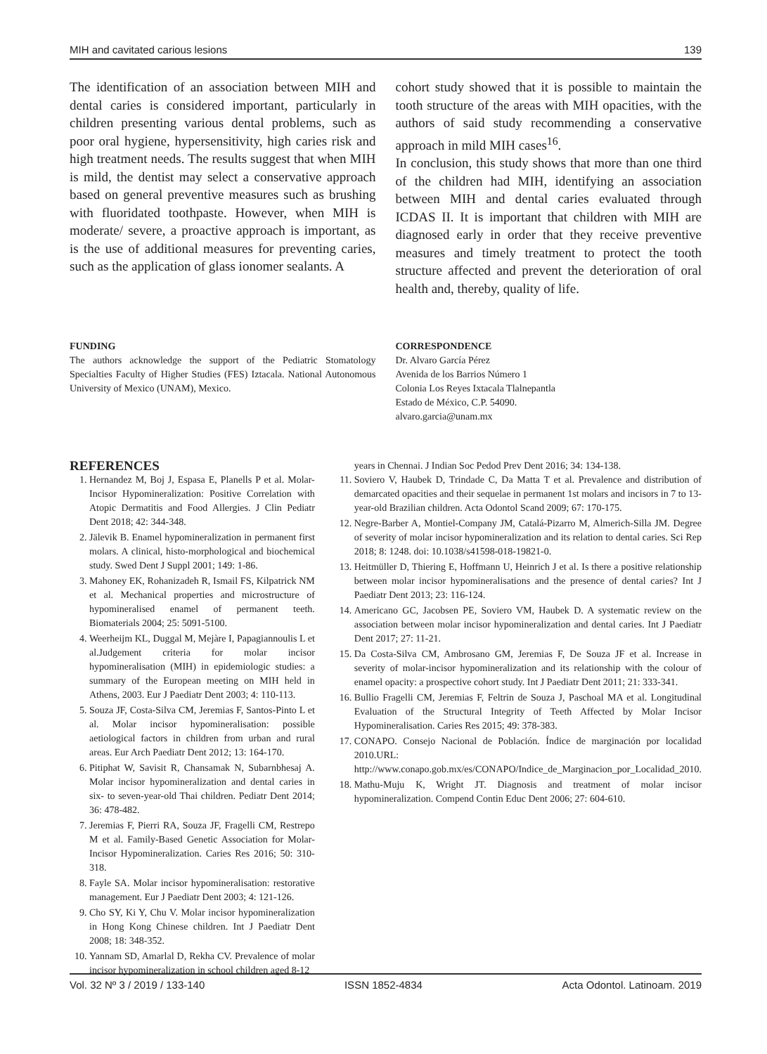MIH and cavitated carious lesions 139
The identification of an association between MIH and dental caries is considered important, particularly in children presenting various dental problems, such as poor oral hygiene, hypersensitivity, high caries risk and high treatment needs. The results suggest that when MIH is mild, the dentist may select a conservative approach based on general preventive measures such as brushing with fluoridated toothpaste. However, when MIH is moderate/ severe, a proactive approach is important, as is the use of additional measures for preventing caries, such as the application of glass ionomer sealants. A
cohort study showed that it is possible to maintain the tooth structure of the areas with MIH opacities, with the authors of said study recommending a conservative approach in mild MIH cases<sup>16</sup>.
In conclusion, this study shows that more than one third of the children had MIH, identifying an association between MIH and dental caries evaluated through ICDAS II. It is important that children with MIH are diagnosed early in order that they receive preventive measures and timely treatment to protect the tooth structure affected and prevent the deterioration of oral health and, thereby, quality of life.
FUNDING
The authors acknowledge the support of the Pediatric Stomatology Specialties Faculty of Higher Studies (FES) Iztacala. National Autonomous University of Mexico (UNAM), Mexico.
CORRESPONDENCE
Dr. Alvaro García Pérez
Avenida de los Barrios Número 1
Colonia Los Reyes Ixtacala Tlalnepantla
Estado de México, C.P. 54090.
alvaro.garcia@unam.mx
REFERENCES
1. Hernandez M, Boj J, Espasa E, Planells P et al. Molar-Incisor Hypomineralization: Positive Correlation with Atopic Dermatitis and Food Allergies. J Clin Pediatr Dent 2018; 42: 344-348.
2. Jälevik B. Enamel hypomineralization in permanent first molars. A clinical, histo-morphological and biochemical study. Swed Dent J Suppl 2001; 149: 1-86.
3. Mahoney EK, Rohanizadeh R, Ismail FS, Kilpatrick NM et al. Mechanical properties and microstructure of hypomineralised enamel of permanent teeth. Biomaterials 2004; 25: 5091-5100.
4. Weerheijm KL, Duggal M, Mejàre I, Papagiannoulis L et al.Judgement criteria for molar incisor hypomineralisation (MIH) in epidemiologic studies: a summary of the European meeting on MIH held in Athens, 2003. Eur J Paediatr Dent 2003; 4: 110-113.
5. Souza JF, Costa-Silva CM, Jeremias F, Santos-Pinto L et al. Molar incisor hypomineralisation: possible aetiological factors in children from urban and rural areas. Eur Arch Paediatr Dent 2012; 13: 164-170.
6. Pitiphat W, Savisit R, Chansamak N, Subarnbhesaj A. Molar incisor hypomineralization and dental caries in six- to seven-year-old Thai children. Pediatr Dent 2014; 36: 478-482.
7. Jeremias F, Pierri RA, Souza JF, Fragelli CM, Restrepo M et al. Family-Based Genetic Association for Molar-Incisor Hypomineralization. Caries Res 2016; 50: 310-318.
8. Fayle SA. Molar incisor hypomineralisation: restorative management. Eur J Paediatr Dent 2003; 4: 121-126.
9. Cho SY, Ki Y, Chu V. Molar incisor hypomineralization in Hong Kong Chinese children. Int J Paediatr Dent 2008; 18: 348-352.
10. Yannam SD, Amarlal D, Rekha CV. Prevalence of molar incisor hypomineralization in school children aged 8-12
years in Chennai. J Indian Soc Pedod Prev Dent 2016; 34: 134-138.
11. Soviero V, Haubek D, Trindade C, Da Matta T et al. Prevalence and distribution of demarcated opacities and their sequelae in permanent 1st molars and incisors in 7 to 13-year-old Brazilian children. Acta Odontol Scand 2009; 67: 170-175.
12. Negre-Barber A, Montiel-Company JM, Catalá-Pizarro M, Almerich-Silla JM. Degree of severity of molar incisor hypomineralization and its relation to dental caries. Sci Rep 2018; 8: 1248. doi: 10.1038/s41598-018-19821-0.
13. Heitmüller D, Thiering E, Hoffmann U, Heinrich J et al. Is there a positive relationship between molar incisor hypomineralisations and the presence of dental caries? Int J Paediatr Dent 2013; 23: 116-124.
14. Americano GC, Jacobsen PE, Soviero VM, Haubek D. A systematic review on the association between molar incisor hypomineralization and dental caries. Int J Paediatr Dent 2017; 27: 11-21.
15. Da Costa-Silva CM, Ambrosano GM, Jeremias F, De Souza JF et al. Increase in severity of molar-incisor hypomineralization and its relationship with the colour of enamel opacity: a prospective cohort study. Int J Paediatr Dent 2011; 21: 333-341.
16. Bullio Fragelli CM, Jeremias F, Feltrin de Souza J, Paschoal MA et al. Longitudinal Evaluation of the Structural Integrity of Teeth Affected by Molar Incisor Hypomineralisation. Caries Res 2015; 49: 378-383.
17. CONAPO. Consejo Nacional de Población. Índice de marginación por localidad 2010.URL: http://www.conapo.gob.mx/es/CONAPO/Indice_de_Marginacion_por_Localidad_2010.
18. Mathu-Muju K, Wright JT. Diagnosis and treatment of molar incisor hypomineralization. Compend Contin Educ Dent 2006; 27: 604-610.
Vol. 32 Nº 3 / 2019 / 133-140 ISSN 1852-4834 Acta Odontol. Latinoam. 2019